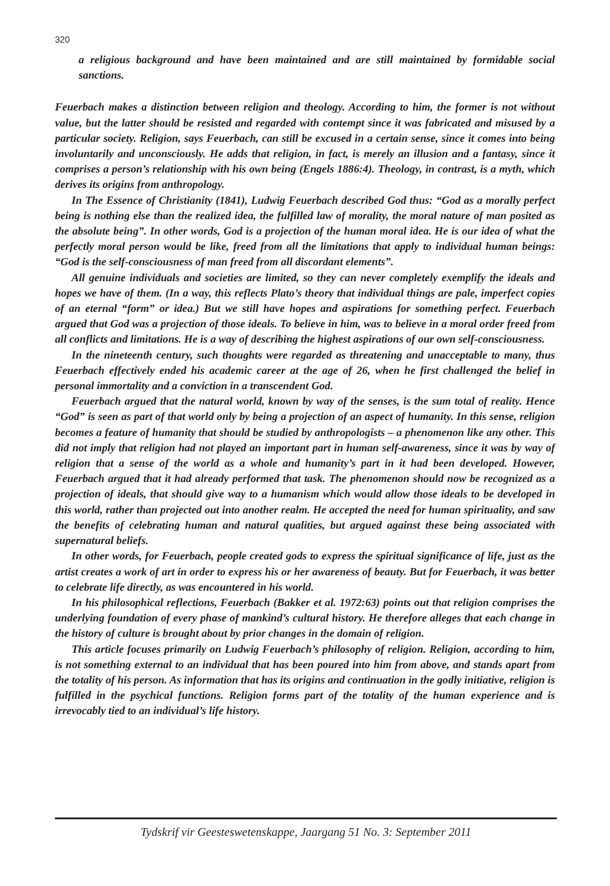320
a religious background and have been maintained and are still maintained by formidable social sanctions.
Feuerbach makes a distinction between religion and theology. According to him, the former is not without value, but the latter should be resisted and regarded with contempt since it was fabricated and misused by a particular society. Religion, says Feuerbach, can still be excused in a certain sense, since it comes into being involuntarily and unconsciously. He adds that religion, in fact, is merely an illusion and a fantasy, since it comprises a person’s relationship with his own being (Engels 1886:4). Theology, in contrast, is a myth, which derives its origins from anthropology.
In The Essence of Christianity (1841), Ludwig Feuerbach described God thus: “God as a morally perfect being is nothing else than the realized idea, the fulfilled law of morality, the moral nature of man posited as the absolute being”. In other words, God is a projection of the human moral idea. He is our idea of what the perfectly moral person would be like, freed from all the limitations that apply to individual human beings: “God is the self-consciousness of man freed from all discordant elements”.
All genuine individuals and societies are limited, so they can never completely exemplify the ideals and hopes we have of them. (In a way, this reflects Plato’s theory that individual things are pale, imperfect copies of an eternal “form” or idea.) But we still have hopes and aspirations for something perfect. Feuerbach argued that God was a projection of those ideals. To believe in him, was to believe in a moral order freed from all conflicts and limitations. He is a way of describing the highest aspirations of our own self-consciousness.
In the nineteenth century, such thoughts were regarded as threatening and unacceptable to many, thus Feuerbach effectively ended his academic career at the age of 26, when he first challenged the belief in personal immortality and a conviction in a transcendent God.
Feuerbach argued that the natural world, known by way of the senses, is the sum total of reality. Hence “God” is seen as part of that world only by being a projection of an aspect of humanity. In this sense, religion becomes a feature of humanity that should be studied by anthropologists – a phenomenon like any other. This did not imply that religion had not played an important part in human self-awareness, since it was by way of religion that a sense of the world as a whole and humanity’s part in it had been developed. However, Feuerbach argued that it had already performed that task. The phenomenon should now be recognized as a projection of ideals, that should give way to a humanism which would allow those ideals to be developed in this world, rather than projected out into another realm. He accepted the need for human spirituality, and saw the benefits of celebrating human and natural qualities, but argued against these being associated with supernatural beliefs.
In other words, for Feuerbach, people created gods to express the spiritual significance of life, just as the artist creates a work of art in order to express his or her awareness of beauty. But for Feuerbach, it was better to celebrate life directly, as was encountered in his world.
In his philosophical reflections, Feuerbach (Bakker et al. 1972:63) points out that religion comprises the underlying foundation of every phase of mankind’s cultural history. He therefore alleges that each change in the history of culture is brought about by prior changes in the domain of religion.
This article focuses primarily on Ludwig Feuerbach’s philosophy of religion. Religion, according to him, is not something external to an individual that has been poured into him from above, and stands apart from the totality of his person. As information that has its origins and continuation in the godly initiative, religion is fulfilled in the psychical functions. Religion forms part of the totality of the human experience and is irrevocably tied to an individual’s life history.
Tydskrif vir Geesteswetenskappe, Jaargang 51 No. 3: September 2011